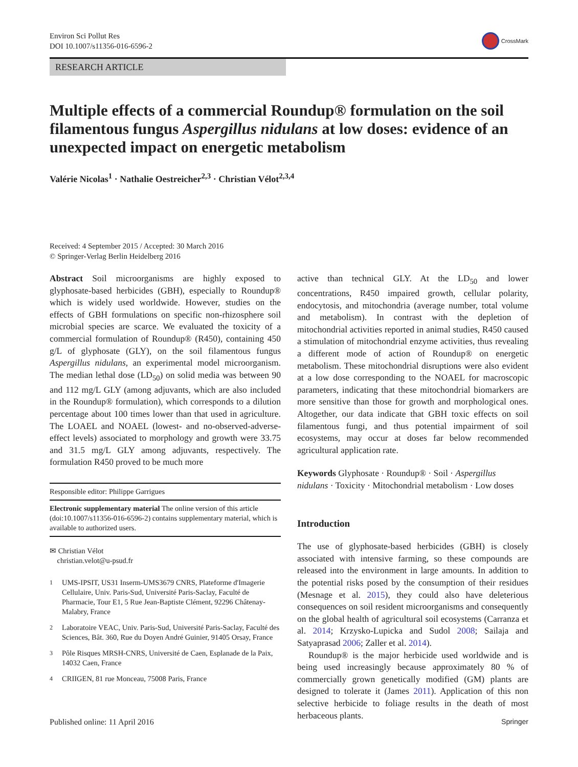Environ Sci Pollut Res
DOI 10.1007/s11356-016-6596-2
CrossMark
RESEARCH ARTICLE
Multiple effects of a commercial Roundup® formulation on the soil filamentous fungus Aspergillus nidulans at low doses: evidence of an unexpected impact on energetic metabolism
Valérie Nicolas<sup>1</sup> · Nathalie Oestreicher<sup>2,3</sup> · Christian Vélot<sup>2,3,4</sup>
Received: 4 September 2015 / Accepted: 30 March 2016
© Springer-Verlag Berlin Heidelberg 2016
Abstract Soil microorganisms are highly exposed to glyphosate-based herbicides (GBH), especially to Roundup® which is widely used worldwide. However, studies on the effects of GBH formulations on specific non-rhizosphere soil microbial species are scarce. We evaluated the toxicity of a commercial formulation of Roundup® (R450), containing 450 g/L of glyphosate (GLY), on the soil filamentous fungus Aspergillus nidulans, an experimental model microorganism. The median lethal dose (LD<sub>50</sub>) on solid media was between 90 and 112 mg/L GLY (among adjuvants, which are also included in the Roundup® formulation), which corresponds to a dilution percentage about 100 times lower than that used in agriculture. The LOAEL and NOAEL (lowest- and no-observed-adverse-effect levels) associated to morphology and growth were 33.75 and 31.5 mg/L GLY among adjuvants, respectively. The formulation R450 proved to be much more
Responsible editor: Philippe Garrigues
Electronic supplementary material The online version of this article (doi:10.1007/s11356-016-6596-2) contains supplementary material, which is available to authorized users.
✉ Christian Vélot
christian.velot@u-psud.fr
<sup>1</sup> UMS-IPSIT, US31 Inserm-UMS3679 CNRS, Plateforme d'Imagerie Cellulaire, Univ. Paris-Sud, Université Paris-Saclay, Faculté de Pharmacie, Tour E1, 5 Rue Jean-Baptiste Clément, 92296 Châtenay-Malabry, France
<sup>2</sup> Laboratoire VEAC, Univ. Paris-Sud, Université Paris-Saclay, Faculté des Sciences, Bât. 360, Rue du Doyen André Guinier, 91405 Orsay, France
<sup>3</sup> Pôle Risques MRSH-CNRS, Université de Caen, Esplanade de la Paix, 14032 Caen, France
<sup>4</sup> CRIIGEN, 81 rue Monceau, 75008 Paris, France
active than technical GLY. At the LD<sub>50</sub> and lower concentrations, R450 impaired growth, cellular polarity, endocytosis, and mitochondria (average number, total volume and metabolism). In contrast with the depletion of mitochondrial activities reported in animal studies, R450 caused a stimulation of mitochondrial enzyme activities, thus revealing a different mode of action of Roundup® on energetic metabolism. These mitochondrial disruptions were also evident at a low dose corresponding to the NOAEL for macroscopic parameters, indicating that these mitochondrial biomarkers are more sensitive than those for growth and morphological ones. Altogether, our data indicate that GBH toxic effects on soil filamentous fungi, and thus potential impairment of soil ecosystems, may occur at doses far below recommended agricultural application rate.
Keywords Glyphosate · Roundup® · Soil · Aspergillus nidulans · Toxicity · Mitochondrial metabolism · Low doses
Introduction
The use of glyphosate-based herbicides (GBH) is closely associated with intensive farming, so these compounds are released into the environment in large amounts. In addition to the potential risks posed by the consumption of their residues (Mesnage et al. 2015), they could also have deleterious consequences on soil resident microorganisms and consequently on the global health of agricultural soil ecosystems (Carranza et al. 2014; Krzysko-Lupicka and Sudol 2008; Sailaja and Satyaprasad 2006; Zaller et al. 2014).
Roundup® is the major herbicide used worldwide and is being used increasingly because approximately 80 % of commercially grown genetically modified (GM) plants are designed to tolerate it (James 2011). Application of this non selective herbicide to foliage results in the death of most herbaceous plants.
Published online: 11 April 2016 Springer